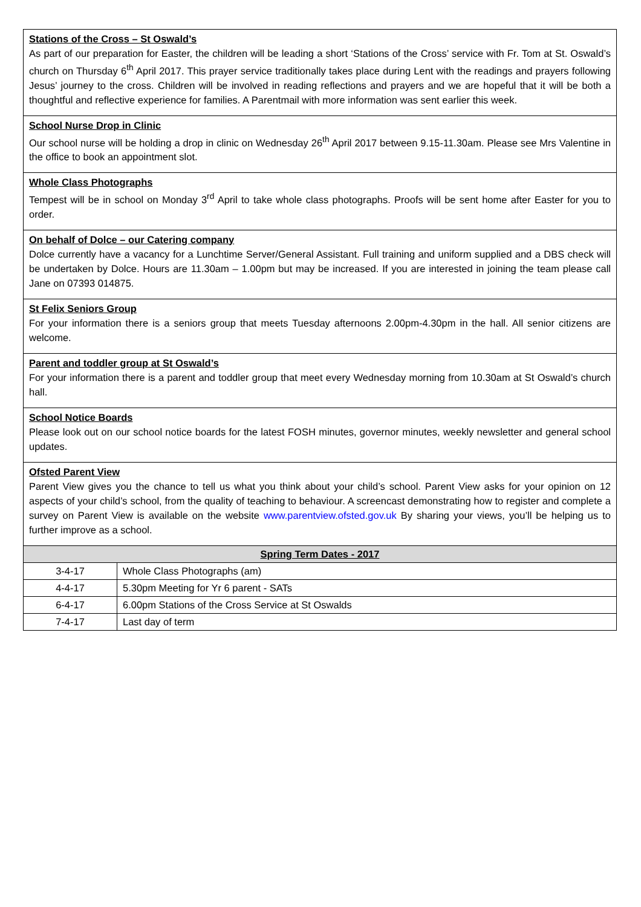Stations of the Cross – St Oswald’s
As part of our preparation for Easter, the children will be leading a short ‘Stations of the Cross’ service with Fr. Tom at St. Oswald’s church on Thursday 6<sup>th</sup> April 2017. This prayer service traditionally takes place during Lent with the readings and prayers following Jesus’ journey to the cross. Children will be involved in reading reflections and prayers and we are hopeful that it will be both a thoughtful and reflective experience for families. A Parentmail with more information was sent earlier this week.
School Nurse Drop in Clinic
Our school nurse will be holding a drop in clinic on Wednesday 26<sup>th</sup> April 2017 between 9.15-11.30am. Please see Mrs Valentine in the office to book an appointment slot.
Whole Class Photographs
Tempest will be in school on Monday 3<sup>rd</sup> April to take whole class photographs. Proofs will be sent home after Easter for you to order.
On behalf of Dolce – our Catering company
Dolce currently have a vacancy for a Lunchtime Server/General Assistant. Full training and uniform supplied and a DBS check will be undertaken by Dolce. Hours are 11.30am – 1.00pm but may be increased. If you are interested in joining the team please call Jane on 07393 014875.
St Felix Seniors Group
For your information there is a seniors group that meets Tuesday afternoons 2.00pm-4.30pm in the hall. All senior citizens are welcome.
Parent and toddler group at St Oswald’s
For your information there is a parent and toddler group that meet every Wednesday morning from 10.30am at St Oswald’s church hall.
School Notice Boards
Please look out on our school notice boards for the latest FOSH minutes, governor minutes, weekly newsletter and general school updates.
Ofsted Parent View
Parent View gives you the chance to tell us what you think about your child’s school. Parent View asks for your opinion on 12 aspects of your child’s school, from the quality of teaching to behaviour. A screencast demonstrating how to register and complete a survey on Parent View is available on the website www.parentview.ofsted.gov.uk By sharing your views, you’ll be helping us to further improve as a school.
| Spring Term Dates - 2017 | |
| --- | --- |
| 3-4-17 | Whole Class Photographs (am) |
| 4-4-17 | 5.30pm Meeting for Yr 6 parent - SATs |
| 6-4-17 | 6.00pm Stations of the Cross Service at St Oswalds |
| 7-4-17 | Last day of term |